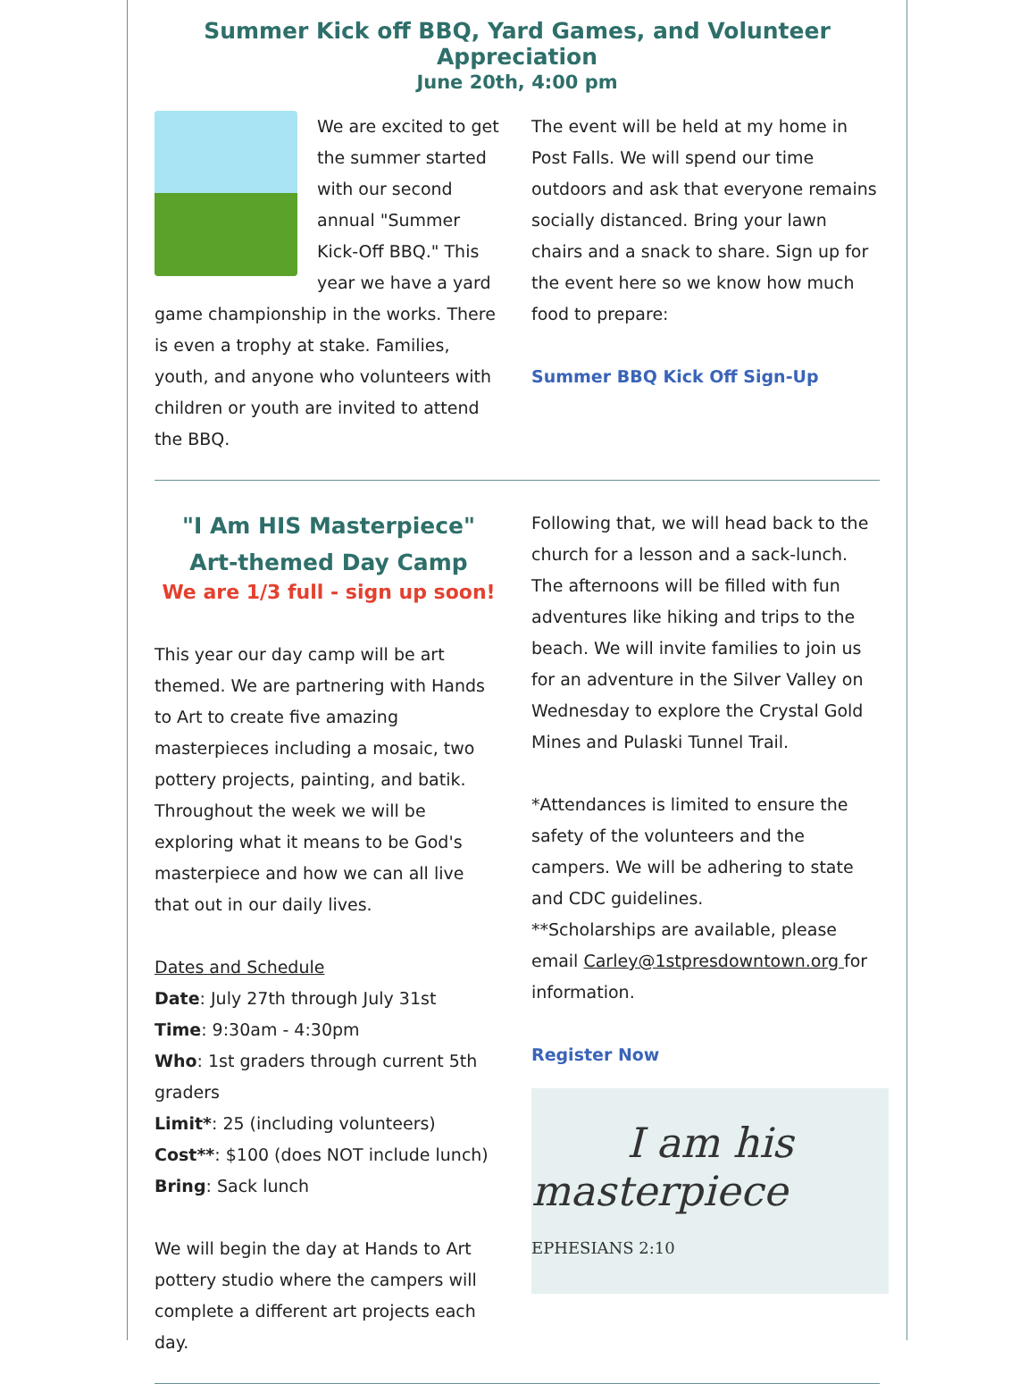Summer Kick off BBQ, Yard Games, and Volunteer Appreciation
June 20th, 4:00 pm
We are excited to get the summer started with our second annual "Summer Kick-Off BBQ." This year we have a yard game championship in the works. There is even a trophy at stake. Families, youth, and anyone who volunteers with children or youth are invited to attend the BBQ.
The event will be held at my home in Post Falls. We will spend our time outdoors and ask that everyone remains socially distanced. Bring your lawn chairs and a snack to share. Sign up for the event here so we know how much food to prepare:
Summer BBQ Kick Off Sign-Up
"I Am HIS Masterpiece"
Art-themed Day Camp
We are 1/3 full - sign up soon!
This year our day camp will be art themed. We are partnering with Hands to Art to create five amazing masterpieces including a mosaic, two pottery projects, painting, and batik. Throughout the week we will be exploring what it means to be God's masterpiece and how we can all live that out in our daily lives.
Dates and Schedule
Date: July 27th through July 31st
Time: 9:30am - 4:30pm
Who: 1st graders through current 5th graders
Limit*: 25 (including volunteers)
Cost**: $100 (does NOT include lunch)
Bring: Sack lunch
We will begin the day at Hands to Art pottery studio where the campers will complete a different art projects each day.
Following that, we will head back to the church for a lesson and a sack-lunch. The afternoons will be filled with fun adventures like hiking and trips to the beach. We will invite families to join us for an adventure in the Silver Valley on Wednesday to explore the Crystal Gold Mines and Pulaski Tunnel Trail.
*Attendances is limited to ensure the safety of the volunteers and the campers. We will be adhering to state and CDC guidelines.
**Scholarships are available, please email Carley@1stpresdowntown.org for information.
Register Now
I am his
masterpiece EPHESIANS 2:10